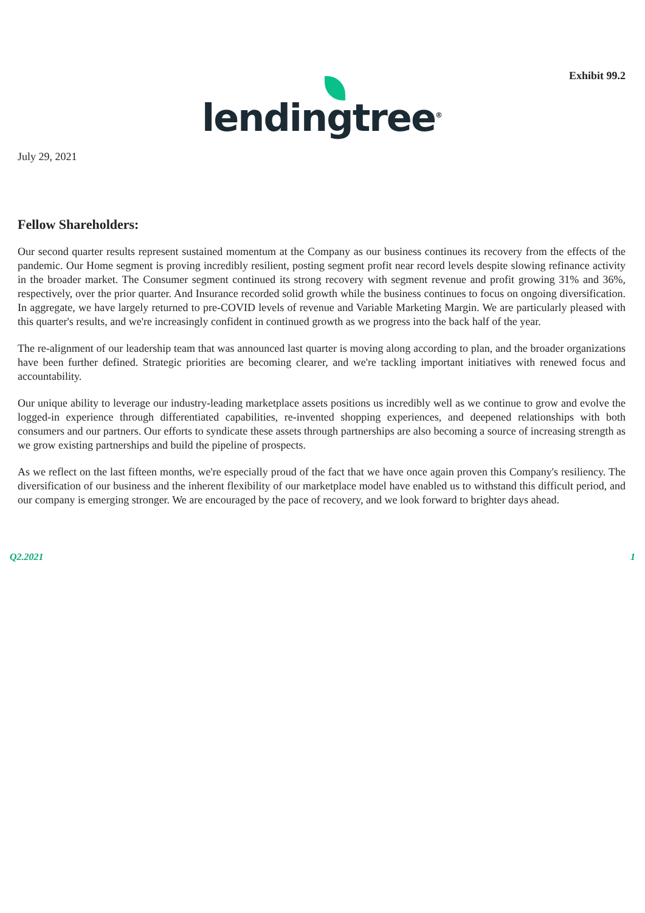Exhibit 99.2
lending tree<sup>®</sup>
July 29, 2021
Fellow Shareholders:
Our second quarter results represent sustained momentum at the Company as our business continues its recovery from the effects of the pandemic. Our Home segment is proving incredibly resilient, posting segment profit near record levels despite slowing refinance activity in the broader market. The Consumer segment continued its strong recovery with segment revenue and profit growing 31% and 36%, respectively, over the prior quarter. And Insurance recorded solid growth while the business continues to focus on ongoing diversification. In aggregate, we have largely returned to pre-COVID levels of revenue and Variable Marketing Margin. We are particularly pleased with this quarter's results, and we're increasingly confident in continued growth as we progress into the back half of the year.
The re-alignment of our leadership team that was announced last quarter is moving along according to plan, and the broader organizations have been further defined. Strategic priorities are becoming clearer, and we're tackling important initiatives with renewed focus and accountability.
Our unique ability to leverage our industry-leading marketplace assets positions us incredibly well as we continue to grow and evolve the logged-in experience through differentiated capabilities, re-invented shopping experiences, and deepened relationships with both consumers and our partners. Our efforts to syndicate these assets through partnerships are also becoming a source of increasing strength as we grow existing partnerships and build the pipeline of prospects.
As we reflect on the last fifteen months, we're especially proud of the fact that we have once again proven this Company's resiliency. The diversification of our business and the inherent flexibility of our marketplace model have enabled us to withstand this difficult period, and our company is emerging stronger. We are encouraged by the pace of recovery, and we look forward to brighter days ahead.
Q2.2021 1